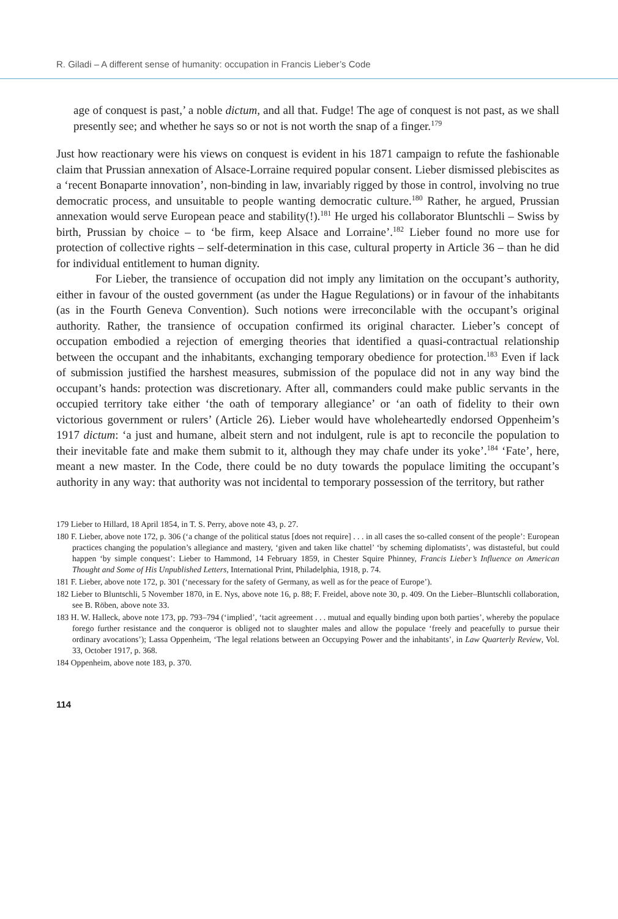R. Giladi – A different sense of humanity: occupation in Francis Lieber’s Code
age of conquest is past,’ a noble dictum, and all that. Fudge! The age of conquest is not past, as we shall presently see; and whether he says so or not is not worth the snap of a finger.<sup>179</sup>
Just how reactionary were his views on conquest is evident in his 1871 campaign to refute the fashionable claim that Prussian annexation of Alsace-Lorraine required popular consent. Lieber dismissed plebiscites as a ‘recent Bonaparte innovation’, non-binding in law, invariably rigged by those in control, involving no true democratic process, and unsuitable to people wanting democratic culture.<sup>180</sup> Rather, he argued, Prussian annexation would serve European peace and stability(!).<sup>181</sup> He urged his collaborator Bluntschli – Swiss by birth, Prussian by choice – to ‘be firm, keep Alsace and Lorraine’.<sup>182</sup> Lieber found no more use for protection of collective rights – self-determination in this case, cultural property in Article 36 – than he did for individual entitlement to human dignity.
For Lieber, the transience of occupation did not imply any limitation on the occupant’s authority, either in favour of the ousted government (as under the Hague Regulations) or in favour of the inhabitants (as in the Fourth Geneva Convention). Such notions were irreconcilable with the occupant’s original authority. Rather, the transience of occupation confirmed its original character. Lieber’s concept of occupation embodied a rejection of emerging theories that identified a quasi-contractual relationship between the occupant and the inhabitants, exchanging temporary obedience for protection.<sup>183</sup> Even if lack of submission justified the harshest measures, submission of the populace did not in any way bind the occupant’s hands: protection was discretionary. After all, commanders could make public servants in the occupied territory take either ‘the oath of temporary allegiance’ or ‘an oath of fidelity to their own victorious government or rulers’ (Article 26). Lieber would have wholeheartedly endorsed Oppenheim’s 1917 dictum: ‘a just and humane, albeit stern and not indulgent, rule is apt to reconcile the population to their inevitable fate and make them submit to it, although they may chafe under its yoke’.<sup>184</sup> ‘Fate’, here, meant a new master. In the Code, there could be no duty towards the populace limiting the occupant’s authority in any way: that authority was not incidental to temporary possession of the territory, but rather
179 Lieber to Hillard, 18 April 1854, in T. S. Perry, above note 43, p. 27.
180 F. Lieber, above note 172, p. 306 (‘a change of the political status [does not require] . . . in all cases the so-called consent of the people’: European practices changing the population’s allegiance and mastery, ‘given and taken like chattel’ ‘by scheming diplomatists’, was distasteful, but could happen ‘by simple conquest’: Lieber to Hammond, 14 February 1859, in Chester Squire Phinney, Francis Lieber’s Influence on American Thought and Some of His Unpublished Letters, International Print, Philadelphia, 1918, p. 74.
181 F. Lieber, above note 172, p. 301 (‘necessary for the safety of Germany, as well as for the peace of Europe’).
182 Lieber to Bluntschli, 5 November 1870, in E. Nys, above note 16, p. 88; F. Freidel, above note 30, p. 409. On the Lieber–Bluntschli collaboration, see B. Röben, above note 33.
183 H. W. Halleck, above note 173, pp. 793–794 (‘implied’, ‘tacit agreement . . . mutual and equally binding upon both parties’, whereby the populace forego further resistance and the conqueror is obliged not to slaughter males and allow the populace ‘freely and peacefully to pursue their ordinary avocations’); Lassa Oppenheim, ‘The legal relations between an Occupying Power and the inhabitants’, in Law Quarterly Review, Vol. 33, October 1917, p. 368.
184 Oppenheim, above note 183, p. 370.
114